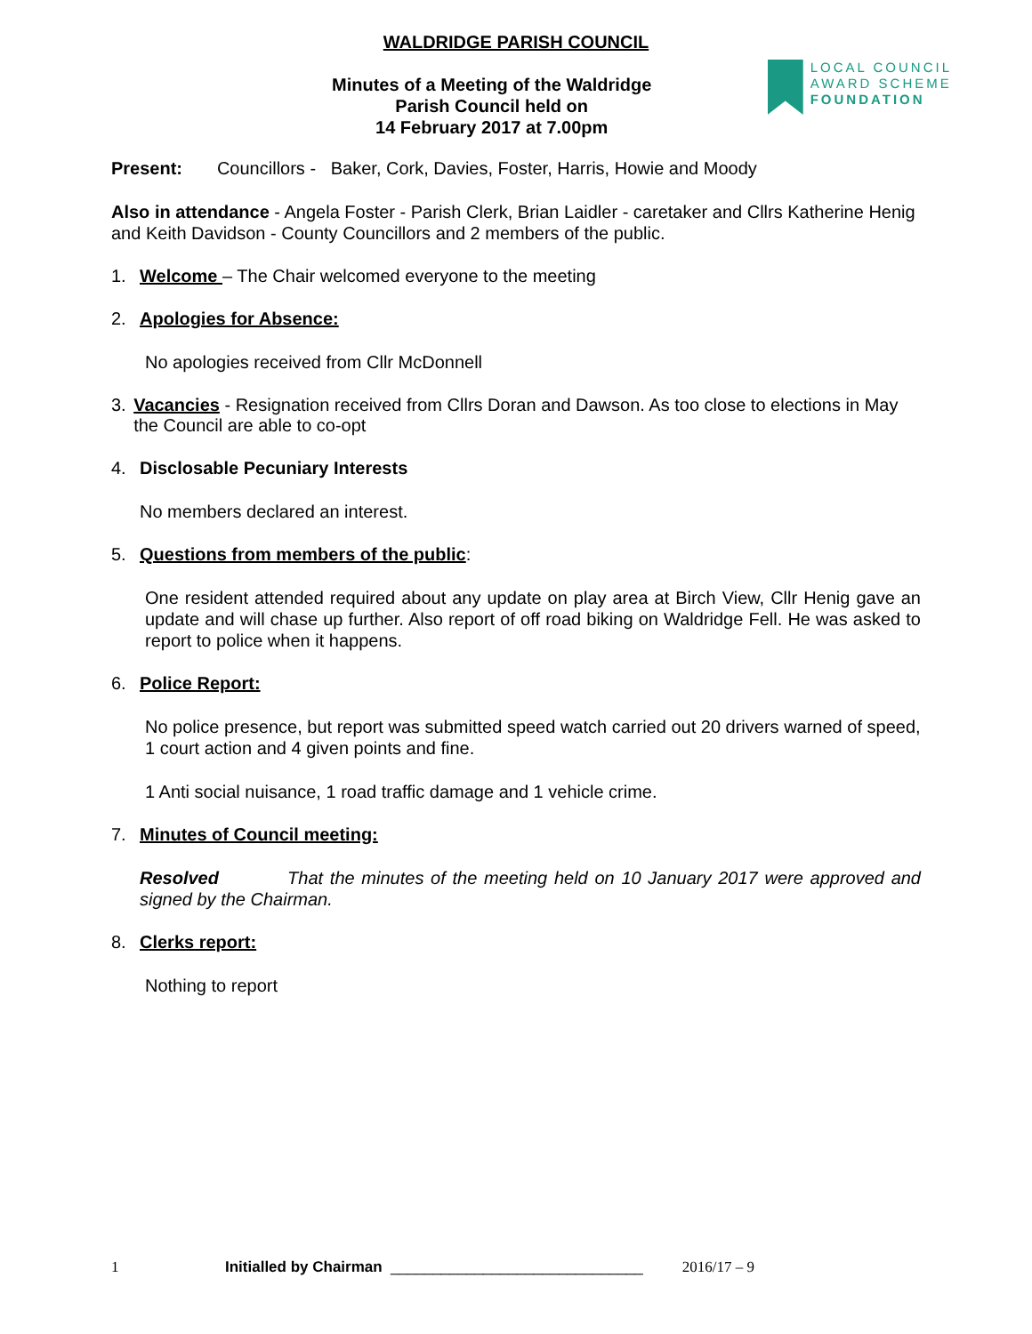WALDRIDGE PARISH COUNCIL
Minutes of a Meeting of the Waldridge
Parish Council held on
14 February 2017 at 7.00pm
LOCAL COUNCIL
AWARD SCHEME
FOUNDATION
Present: Councillors - Baker, Cork, Davies, Foster, Harris, Howie and Moody
Also in attendance - Angela Foster - Parish Clerk, Brian Laidler - caretaker and Cllrs Katherine Henig and Keith Davidson - County Councillors and 2 members of the public.
1. Welcome – The Chair welcomed everyone to the meeting
2. Apologies for Absence:
No apologies received from Cllr McDonnell
3. Vacancies - Resignation received from Cllrs Doran and Dawson. As too close to elections in May the Council are able to co-opt
4. Disclosable Pecuniary Interests
No members declared an interest.
5. Questions from members of the public:
One resident attended required about any update on play area at Birch View, Cllr Henig gave an update and will chase up further. Also report of off road biking on Waldridge Fell. He was asked to report to police when it happens.
6. Police Report:
No police presence, but report was submitted speed watch carried out 20 drivers warned of speed, 1 court action and 4 given points and fine.
1 Anti social nuisance, 1 road traffic damage and 1 vehicle crime.
7. Minutes of Council meeting:
Resolved That the minutes of the meeting held on 10 January 2017 were approved and signed by the Chairman.
8. Clerks report:
Nothing to report
1 Initialled by Chairman ______________________________ 2016/17 – 9